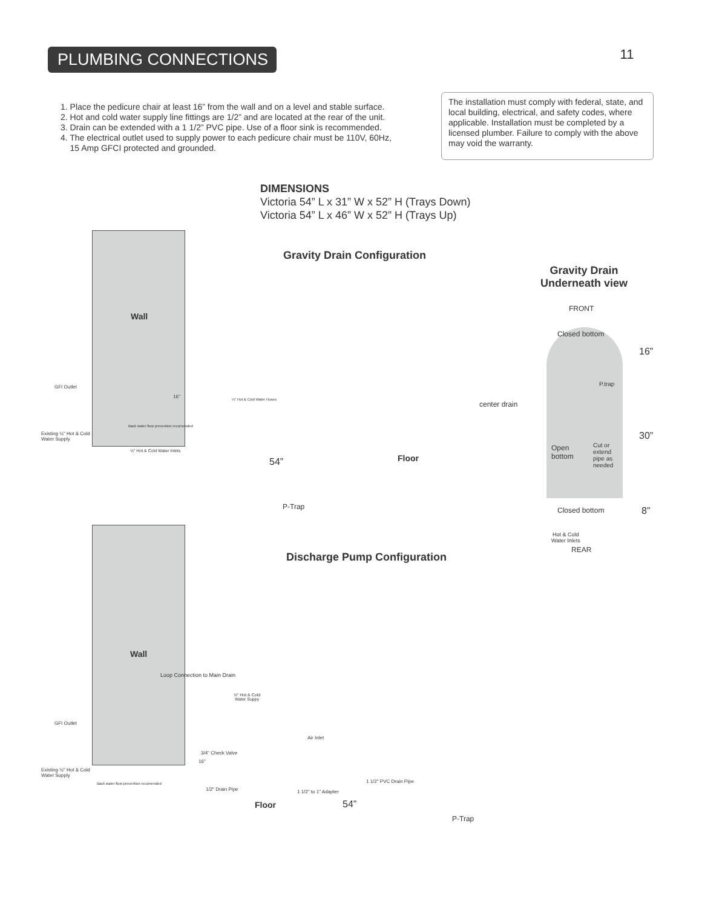PLUMBING CONNECTIONS 11
1. Place the pedicure chair at least 16” from the wall and on a level and stable surface.
2. Hot and cold water supply line fittings are 1/2” and are located at the rear of the unit.
3. Drain can be extended with a 1 1/2” PVC pipe. Use of a floor sink is recommended.
4. The electrical outlet used to supply power to each pedicure chair must be 110V, 60Hz,
15 Amp GFCI protected and grounded.
The installation must comply with federal, state, and local building, electrical, and safety codes, where applicable. Installation must be completed by a licensed plumber. Failure to comply with the above may void the warranty.
DIMENSIONS
Victoria 54” L x 31” W x 52” H (Trays Down)
Victoria 54” L x 46” W x 52” H (Trays Up)
Wall
Gravity Drain Configuration
Gravity Drain
Underneath view
FRONT
Closed bottom
16”
P.trap
center drain
30”
Open
bottom
Cut or
extend
pipe as
needed
Closed bottom 8”
Hot & Cold
Water Inlets
REAR
GFI Outlet
16" ½" Hot & Cold Water Hoses
Existing ½" Hot & Cold
Water Supply
Back water flow prevention recomended
½" Hot & Cold Water Inlets
54” Floor
P-Trap
Discharge Pump Configuration
Wall
Loop Connection to Main Drain
½" Hot & Cold
Water Suppy
GFI Outlet
Air Inlet
3/4" Check Valve
16"
Existing ½" Hot & Cold
Water Supply
Back water flow prevention recomended
1 1/2" PVC Drain Pipe
1/2" Drain Pipe 1 1/2" to 1" Adapter
54”
Floor
P-Trap